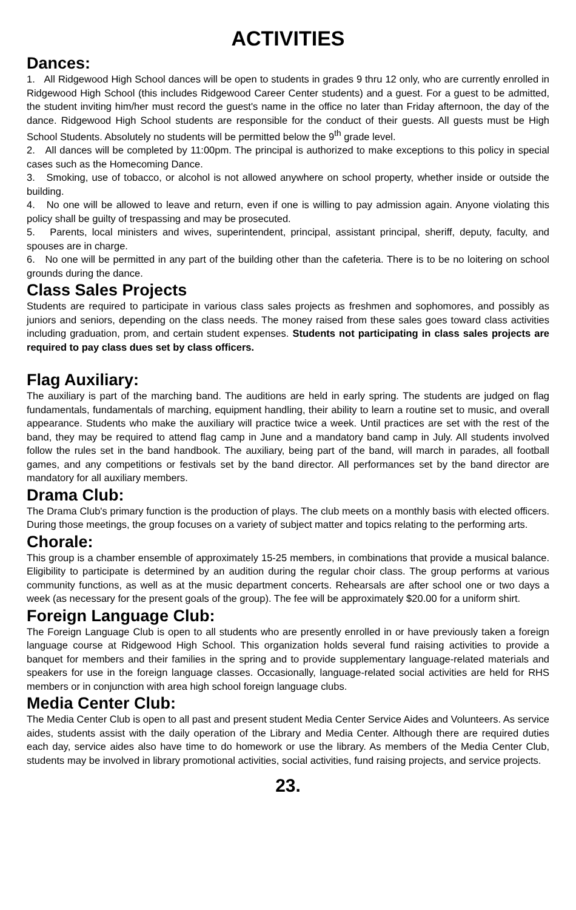ACTIVITIES
Dances:
1. All Ridgewood High School dances will be open to students in grades 9 thru 12 only, who are currently enrolled in Ridgewood High School (this includes Ridgewood Career Center students) and a guest. For a guest to be admitted, the student inviting him/her must record the guest's name in the office no later than Friday afternoon, the day of the dance. Ridgewood High School students are responsible for the conduct of their guests. All guests must be High School Students. Absolutely no students will be permitted below the 9<sup>th</sup> grade level.
2. All dances will be completed by 11:00pm. The principal is authorized to make exceptions to this policy in special cases such as the Homecoming Dance.
3. Smoking, use of tobacco, or alcohol is not allowed anywhere on school property, whether inside or outside the building.
4. No one will be allowed to leave and return, even if one is willing to pay admission again. Anyone violating this policy shall be guilty of trespassing and may be prosecuted.
5. Parents, local ministers and wives, superintendent, principal, assistant principal, sheriff, deputy, faculty, and spouses are in charge.
6. No one will be permitted in any part of the building other than the cafeteria. There is to be no loitering on school grounds during the dance.
Class Sales Projects
Students are required to participate in various class sales projects as freshmen and sophomores, and possibly as juniors and seniors, depending on the class needs. The money raised from these sales goes toward class activities including graduation, prom, and certain student expenses. Students not participating in class sales projects are required to pay class dues set by class officers.
Flag Auxiliary:
The auxiliary is part of the marching band. The auditions are held in early spring. The students are judged on flag fundamentals, fundamentals of marching, equipment handling, their ability to learn a routine set to music, and overall appearance. Students who make the auxiliary will practice twice a week. Until practices are set with the rest of the band, they may be required to attend flag camp in June and a mandatory band camp in July. All students involved follow the rules set in the band handbook. The auxiliary, being part of the band, will march in parades, all football games, and any competitions or festivals set by the band director. All performances set by the band director are mandatory for all auxiliary members.
Drama Club:
The Drama Club's primary function is the production of plays. The club meets on a monthly basis with elected officers. During those meetings, the group focuses on a variety of subject matter and topics relating to the performing arts.
Chorale:
This group is a chamber ensemble of approximately 15-25 members, in combinations that provide a musical balance. Eligibility to participate is determined by an audition during the regular choir class. The group performs at various community functions, as well as at the music department concerts. Rehearsals are after school one or two days a week (as necessary for the present goals of the group). The fee will be approximately $20.00 for a uniform shirt.
Foreign Language Club:
The Foreign Language Club is open to all students who are presently enrolled in or have previously taken a foreign language course at Ridgewood High School. This organization holds several fund raising activities to provide a banquet for members and their families in the spring and to provide supplementary language-related materials and speakers for use in the foreign language classes. Occasionally, language-related social activities are held for RHS members or in conjunction with area high school foreign language clubs.
Media Center Club:
The Media Center Club is open to all past and present student Media Center Service Aides and Volunteers. As service aides, students assist with the daily operation of the Library and Media Center. Although there are required duties each day, service aides also have time to do homework or use the library. As members of the Media Center Club, students may be involved in library promotional activities, social activities, fund raising projects, and service projects.
23.